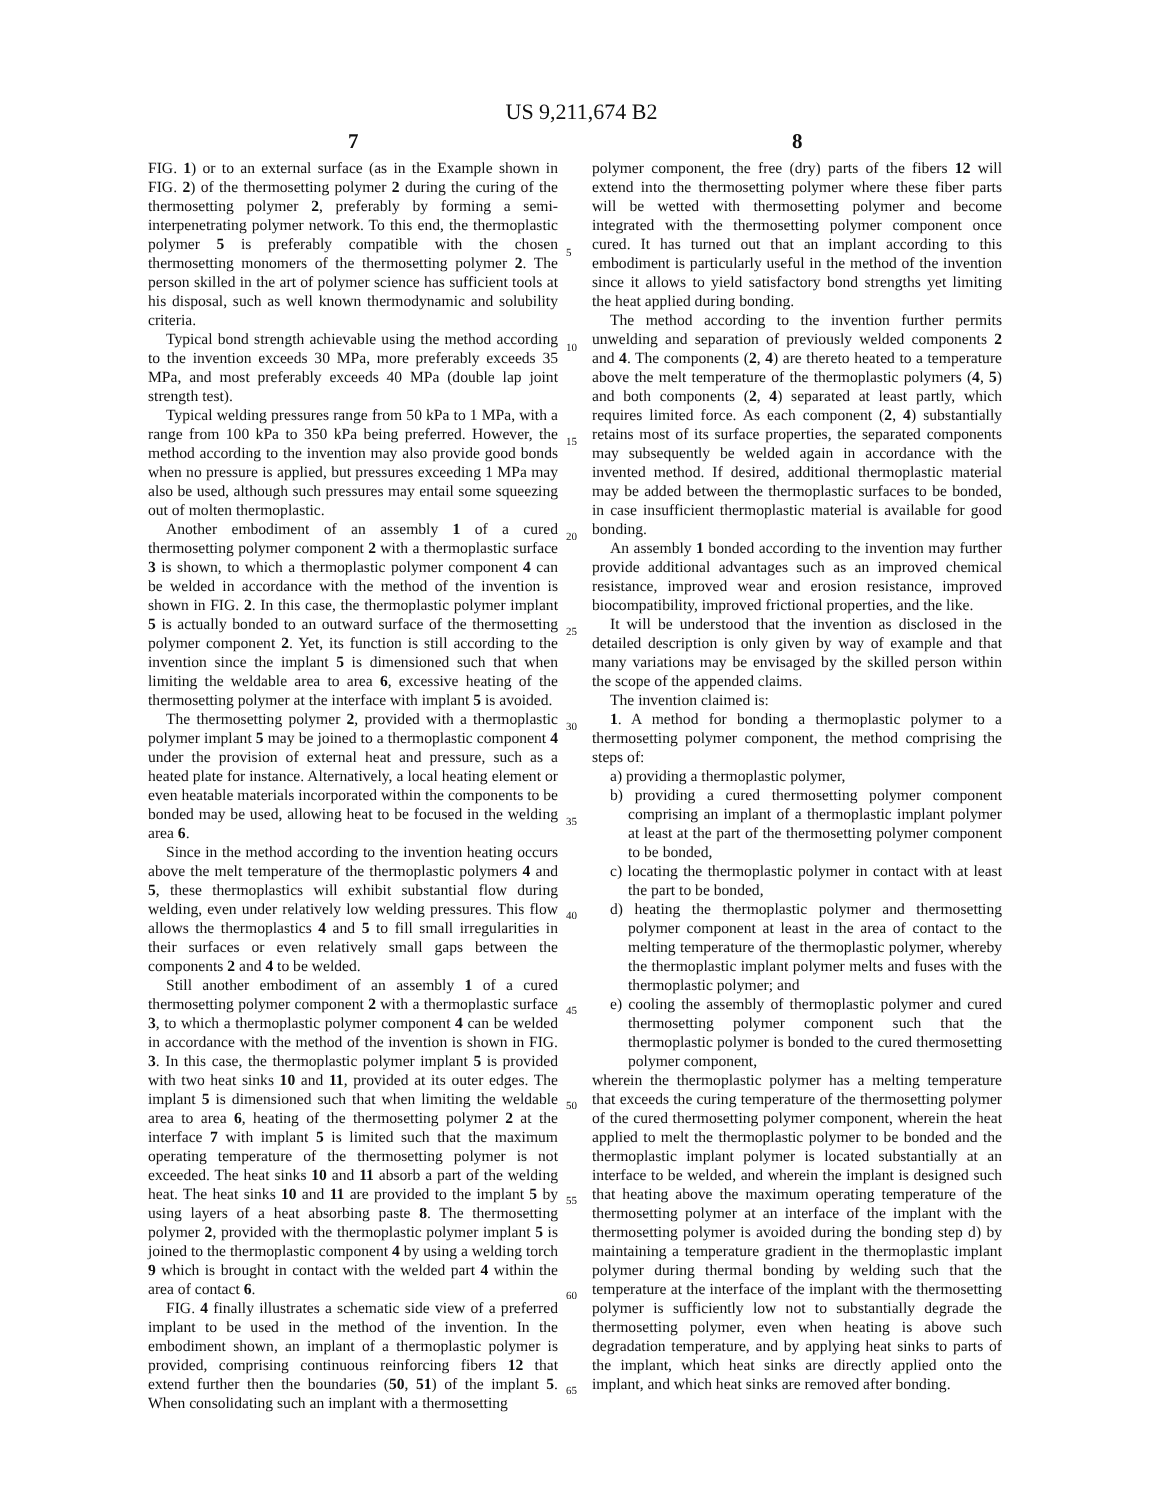US 9,211,674 B2
7 8
FIG. 1) or to an external surface (as in the Example shown in FIG. 2) of the thermosetting polymer 2 during the curing of the thermosetting polymer 2, preferably by forming a semi-interpenetrating polymer network. To this end, the thermoplastic polymer 5 is preferably compatible with the chosen thermosetting monomers of the thermosetting polymer 2. The person skilled in the art of polymer science has sufficient tools at his disposal, such as well known thermodynamic and solubility criteria.
Typical bond strength achievable using the method according to the invention exceeds 30 MPa, more preferably exceeds 35 MPa, and most preferably exceeds 40 MPa (double lap joint strength test).
Typical welding pressures range from 50 kPa to 1 MPa, with a range from 100 kPa to 350 kPa being preferred. However, the method according to the invention may also provide good bonds when no pressure is applied, but pressures exceeding 1 MPa may also be used, although such pressures may entail some squeezing out of molten thermoplastic.
Another embodiment of an assembly 1 of a cured thermosetting polymer component 2 with a thermoplastic surface 3 is shown, to which a thermoplastic polymer component 4 can be welded in accordance with the method of the invention is shown in FIG. 2. In this case, the thermoplastic polymer implant 5 is actually bonded to an outward surface of the thermosetting polymer component 2. Yet, its function is still according to the invention since the implant 5 is dimensioned such that when limiting the weldable area to area 6, excessive heating of the thermosetting polymer at the interface with implant 5 is avoided.
The thermosetting polymer 2, provided with a thermoplastic polymer implant 5 may be joined to a thermoplastic component 4 under the provision of external heat and pressure, such as a heated plate for instance. Alternatively, a local heating element or even heatable materials incorporated within the components to be bonded may be used, allowing heat to be focused in the welding area 6.
Since in the method according to the invention heating occurs above the melt temperature of the thermoplastic polymers 4 and 5, these thermoplastics will exhibit substantial flow during welding, even under relatively low welding pressures. This flow allows the thermoplastics 4 and 5 to fill small irregularities in their surfaces or even relatively small gaps between the components 2 and 4 to be welded.
Still another embodiment of an assembly 1 of a cured thermosetting polymer component 2 with a thermoplastic surface 3, to which a thermoplastic polymer component 4 can be welded in accordance with the method of the invention is shown in FIG. 3. In this case, the thermoplastic polymer implant 5 is provided with two heat sinks 10 and 11, provided at its outer edges. The implant 5 is dimensioned such that when limiting the weldable area to area 6, heating of the thermosetting polymer 2 at the interface 7 with implant 5 is limited such that the maximum operating temperature of the thermosetting polymer is not exceeded. The heat sinks 10 and 11 absorb a part of the welding heat. The heat sinks 10 and 11 are provided to the implant 5 by using layers of a heat absorbing paste 8. The thermosetting polymer 2, provided with the thermoplastic polymer implant 5 is joined to the thermoplastic component 4 by using a welding torch 9 which is brought in contact with the welded part 4 within the area of contact 6.
FIG. 4 finally illustrates a schematic side view of a preferred implant to be used in the method of the invention. In the embodiment shown, an implant of a thermoplastic polymer is provided, comprising continuous reinforcing fibers 12 that extend further then the boundaries (50, 51) of the implant 5. When consolidating such an implant with a thermosetting
polymer component, the free (dry) parts of the fibers 12 will extend into the thermosetting polymer where these fiber parts will be wetted with thermosetting polymer and become integrated with the thermosetting polymer component once cured. It has turned out that an implant according to this embodiment is particularly useful in the method of the invention since it allows to yield satisfactory bond strengths yet limiting the heat applied during bonding.
The method according to the invention further permits unwelding and separation of previously welded components 2 and 4. The components (2, 4) are thereto heated to a temperature above the melt temperature of the thermoplastic polymers (4, 5) and both components (2, 4) separated at least partly, which requires limited force. As each component (2, 4) substantially retains most of its surface properties, the separated components may subsequently be welded again in accordance with the invented method. If desired, additional thermoplastic material may be added between the thermoplastic surfaces to be bonded, in case insufficient thermoplastic material is available for good bonding.
An assembly 1 bonded according to the invention may further provide additional advantages such as an improved chemical resistance, improved wear and erosion resistance, improved biocompatibility, improved frictional properties, and the like.
It will be understood that the invention as disclosed in the detailed description is only given by way of example and that many variations may be envisaged by the skilled person within the scope of the appended claims.
The invention claimed is:
1. A method for bonding a thermoplastic polymer to a thermosetting polymer component, the method comprising the steps of:
a) providing a thermoplastic polymer,
b) providing a cured thermosetting polymer component comprising an implant of a thermoplastic implant polymer at least at the part of the thermosetting polymer component to be bonded,
c) locating the thermoplastic polymer in contact with at least the part to be bonded,
d) heating the thermoplastic polymer and thermosetting polymer component at least in the area of contact to the melting temperature of the thermoplastic polymer, whereby the thermoplastic implant polymer melts and fuses with the thermoplastic polymer; and
e) cooling the assembly of thermoplastic polymer and cured thermosetting polymer component such that the thermoplastic polymer is bonded to the cured thermosetting polymer component,
wherein the thermoplastic polymer has a melting temperature that exceeds the curing temperature of the thermosetting polymer of the cured thermosetting polymer component, wherein the heat applied to melt the thermoplastic polymer to be bonded and the thermoplastic implant polymer is located substantially at an interface to be welded, and wherein the implant is designed such that heating above the maximum operating temperature of the thermosetting polymer at an interface of the implant with the thermosetting polymer is avoided during the bonding step d) by maintaining a temperature gradient in the thermoplastic implant polymer during thermal bonding by welding such that the temperature at the interface of the implant with the thermosetting polymer is sufficiently low not to substantially degrade the thermosetting polymer, even when heating is above such degradation temperature, and by applying heat sinks to parts of the implant, which heat sinks are directly applied onto the implant, and which heat sinks are removed after bonding.
5
10
15
20
25
30
35
40
45
50
55
60
65